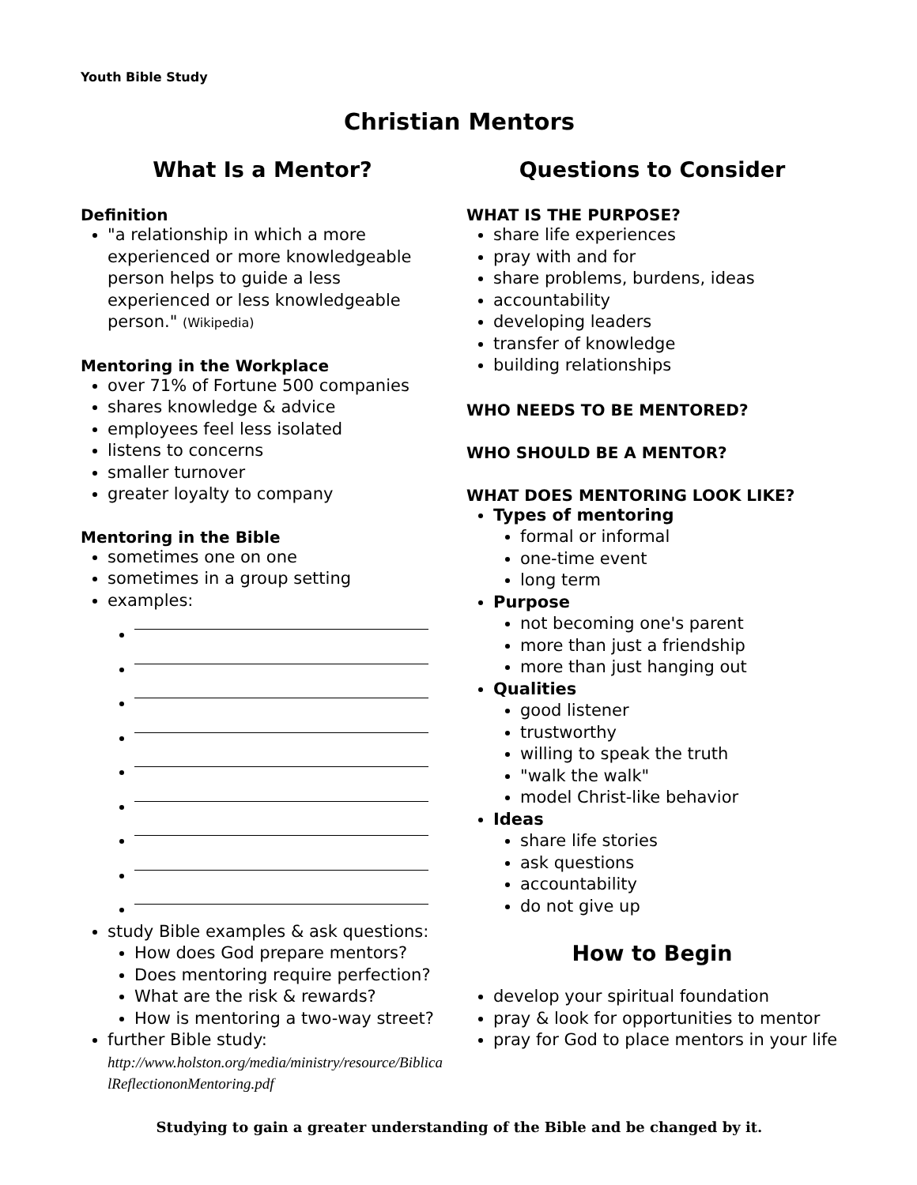Youth Bible Study
Christian Mentors
What Is a Mentor?
Definition
"a relationship in which a more experienced or more knowledgeable person helps to guide a less experienced or less knowledgeable person." (Wikipedia)
Mentoring in the Workplace
over 71% of Fortune 500 companies
shares knowledge & advice
employees feel less isolated
listens to concerns
smaller turnover
greater loyalty to company
Mentoring in the Bible
sometimes one on one
sometimes in a group setting
examples:
study Bible examples & ask questions:
How does God prepare mentors?
Does mentoring require perfection?
What are the risk & rewards?
How is mentoring a two-way street?
further Bible study:
http://www.holston.org/media/ministry/resource/BiblicalReflectiononMentoring.pdf
Questions to Consider
WHAT IS THE PURPOSE?
share life experiences
pray with and for
share problems, burdens, ideas
accountability
developing leaders
transfer of knowledge
building relationships
WHO NEEDS TO BE MENTORED?
WHO SHOULD BE A MENTOR?
WHAT DOES MENTORING LOOK LIKE?
Types of mentoring
formal or informal
one-time event
long term
Purpose
not becoming one's parent
more than just a friendship
more than just hanging out
Qualities
good listener
trustworthy
willing to speak the truth
"walk the walk"
model Christ-like behavior
Ideas
share life stories
ask questions
accountability
do not give up
How to Begin
develop your spiritual foundation
pray & look for opportunities to mentor
pray for God to place mentors in your life
Studying to gain a greater understanding of the Bible and be changed by it.